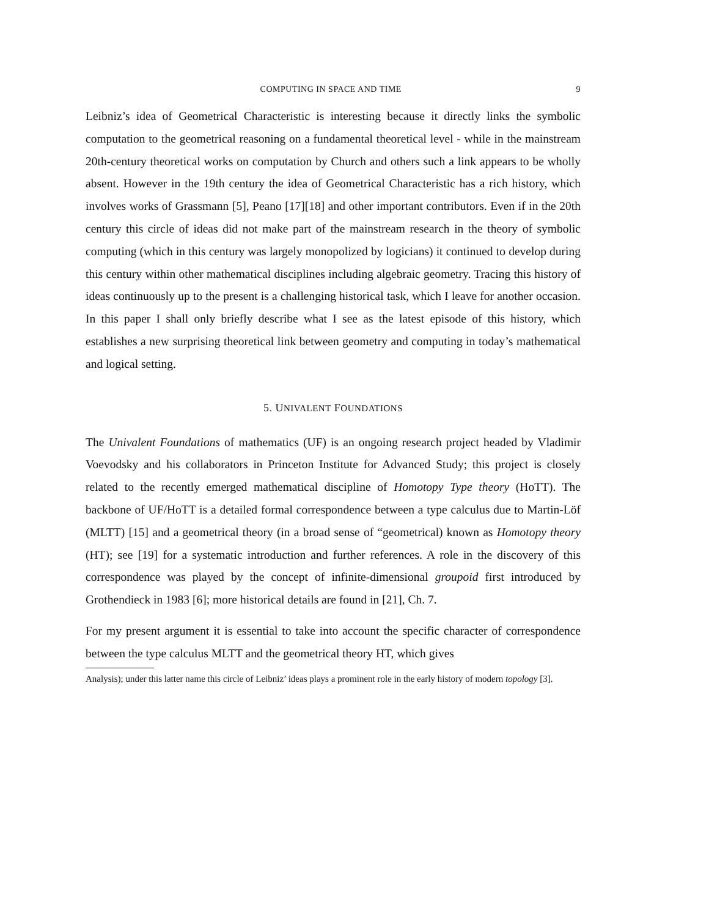COMPUTING IN SPACE AND TIME 9
Leibniz’s idea of Geometrical Characteristic is interesting because it directly links the symbolic computation to the geometrical reasoning on a fundamental theoretical level - while in the mainstream 20th-century theoretical works on computation by Church and others such a link appears to be wholly absent. However in the 19th century the idea of Geometrical Characteristic has a rich history, which involves works of Grassmann [5], Peano [17][18] and other important contributors. Even if in the 20th century this circle of ideas did not make part of the mainstream research in the theory of symbolic computing (which in this century was largely monopolized by logicians) it continued to develop during this century within other mathematical disciplines including algebraic geometry. Tracing this history of ideas continuously up to the present is a challenging historical task, which I leave for another occasion. In this paper I shall only briefly describe what I see as the latest episode of this history, which establishes a new surprising theoretical link between geometry and computing in today’s mathematical and logical setting.
5. UNIVALENT FOUNDATIONS
The Univalent Foundations of mathematics (UF) is an ongoing research project headed by Vladimir Voevodsky and his collaborators in Princeton Institute for Advanced Study; this project is closely related to the recently emerged mathematical discipline of Homotopy Type theory (HoTT). The backbone of UF/HoTT is a detailed formal correspondence between a type calculus due to Martin-Löf (MLTT) [15] and a geometrical theory (in a broad sense of “geometrical) known as Homotopy theory (HT); see [19] for a systematic introduction and further references. A role in the discovery of this correspondence was played by the concept of infinite-dimensional groupoid first introduced by Grothendieck in 1983 [6]; more historical details are found in [21], Ch. 7.
For my present argument it is essential to take into account the specific character of correspondence between the type calculus MLTT and the geometrical theory HT, which gives
Analysis); under this latter name this circle of Leibniz’ ideas plays a prominent role in the early history of modern topology [3].